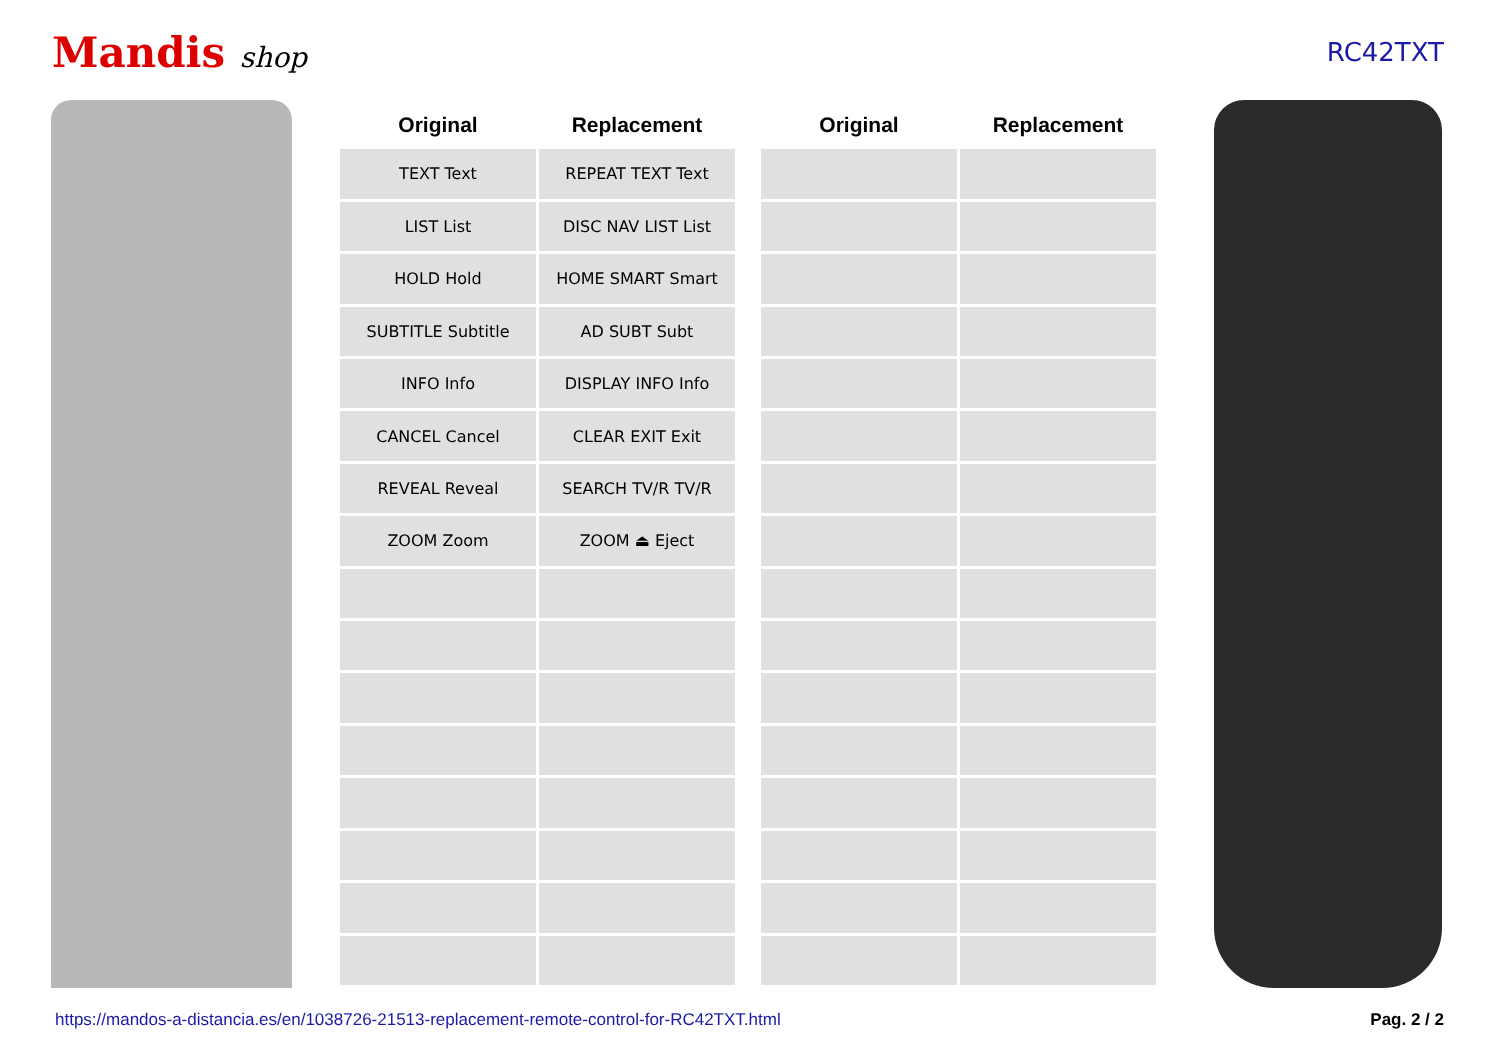Mandis shop RC42TXT
| Original | Replacement | | Original | Replacement |
| --- | --- | --- | --- | --- |
| TEXT Text | REPEAT TEXT Text | | | |
| LIST List | DISC NAV LIST List | | | |
| HOLD Hold | HOME SMART Smart | | | |
| SUBTITLE Subtitle | AD SUBT Subt | | | |
| INFO Info | DISPLAY INFO Info | | | |
| CANCEL Cancel | CLEAR EXIT Exit | | | |
| REVEAL Reveal | SEARCH TV/R TV/R | | | |
| ZOOM Zoom | ZOOM ⏏ Eject | | | |
https://mandos-a-distancia.es/en/1038726-21513-replacement-remote-control-for-RC42TXT.html Pag. 2 / 2